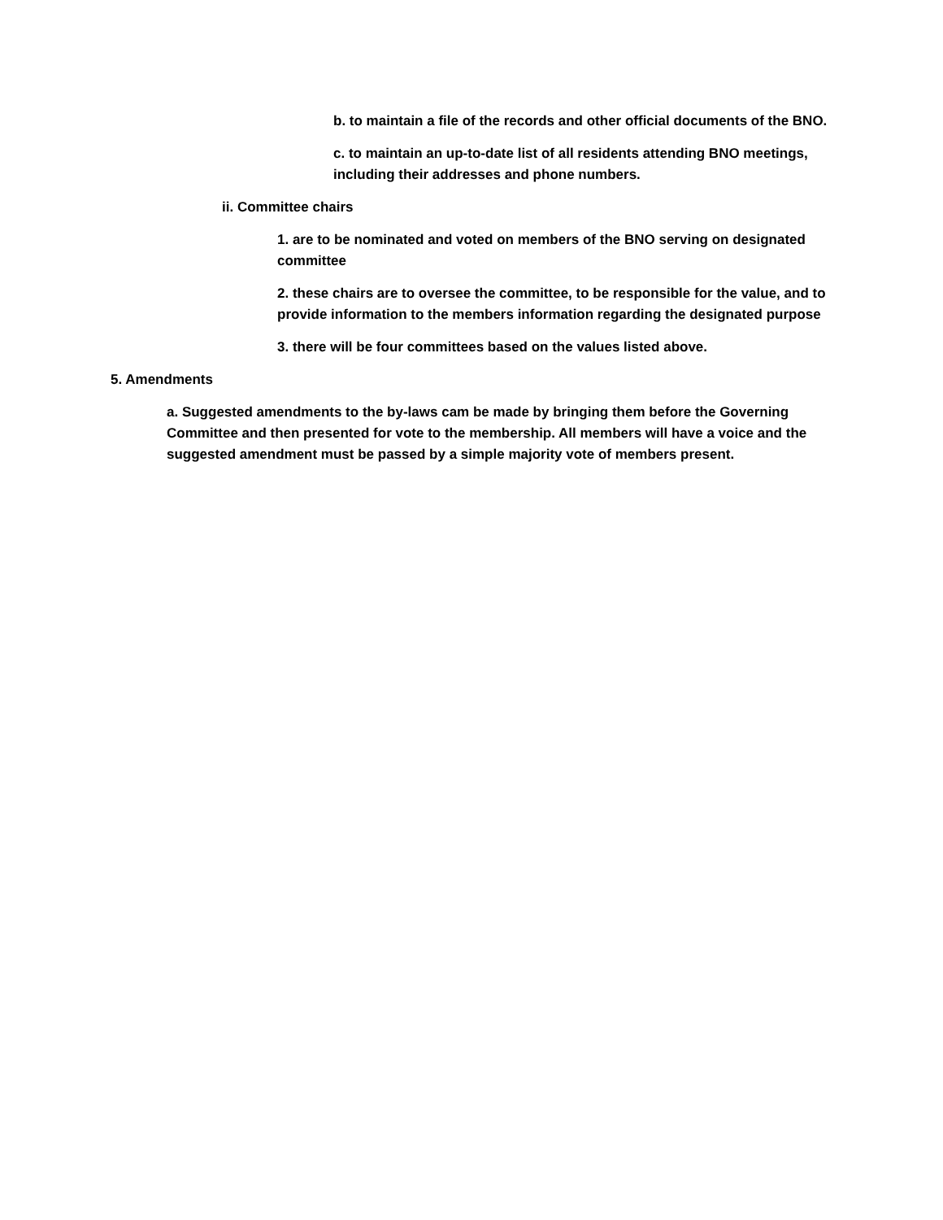b. to maintain a file of the records and other official documents of the BNO.
c. to maintain an up-to-date list of all residents attending BNO meetings, including their addresses and phone numbers.
ii. Committee chairs
1. are to be nominated and voted on members of the BNO serving on designated committee
2. these chairs are to oversee the committee, to be responsible for the value, and to provide information to the members information regarding the designated purpose
3. there will be four committees based on the values listed above.
5. Amendments
a. Suggested amendments to the by-laws cam be made by bringing them before the Governing Committee and then presented for vote to the membership. All members will have a voice and the suggested amendment must be passed by a simple majority vote of members present.